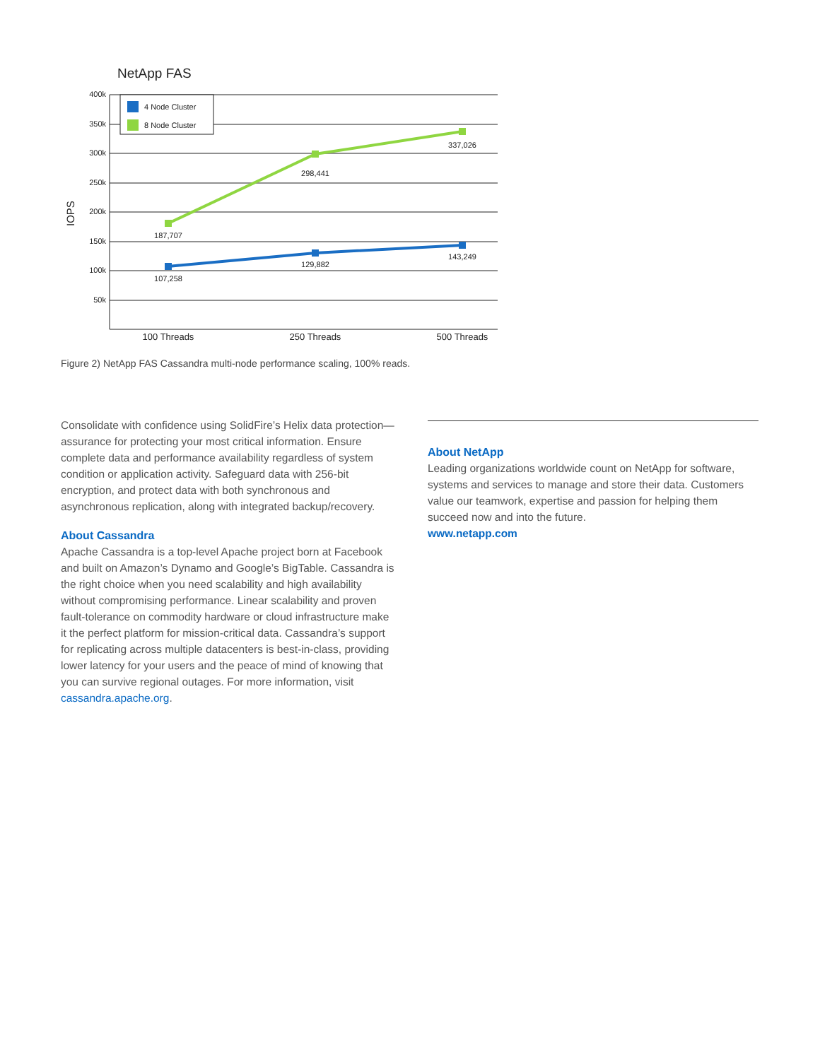NetApp FAS
4 Node Cluster
8 Node Cluster
400k
350k
300k
250k
200k
150k
100k
50k
IOPS
187,707
298,441
337,026
107,258
129,882
143,249
100 Threads
250 Threads
500 Threads
Figure 2) NetApp FAS Cassandra multi-node performance scaling, 100% reads.
Consolidate with confidence using SolidFire’s Helix data protection—assurance for protecting your most critical information. Ensure complete data and performance availability regardless of system condition or application activity. Safeguard data with 256-bit encryption, and protect data with both synchronous and asynchronous replication, along with integrated backup/recovery.
About Cassandra
Apache Cassandra is a top-level Apache project born at Facebook and built on Amazon’s Dynamo and Google’s BigTable. Cassandra is the right choice when you need scalability and high availability without compromising performance. Linear scalability and proven fault-tolerance on commodity hardware or cloud infrastructure make it the perfect platform for mission-critical data. Cassandra’s support for replicating across multiple datacenters is best-in-class, providing lower latency for your users and the peace of mind of knowing that you can survive regional outages. For more information, visit cassandra.apache.org.
About NetApp
Leading organizations worldwide count on NetApp for software, systems and services to manage and store their data. Customers value our teamwork, expertise and passion for helping them succeed now and into the future.
www.netapp.com